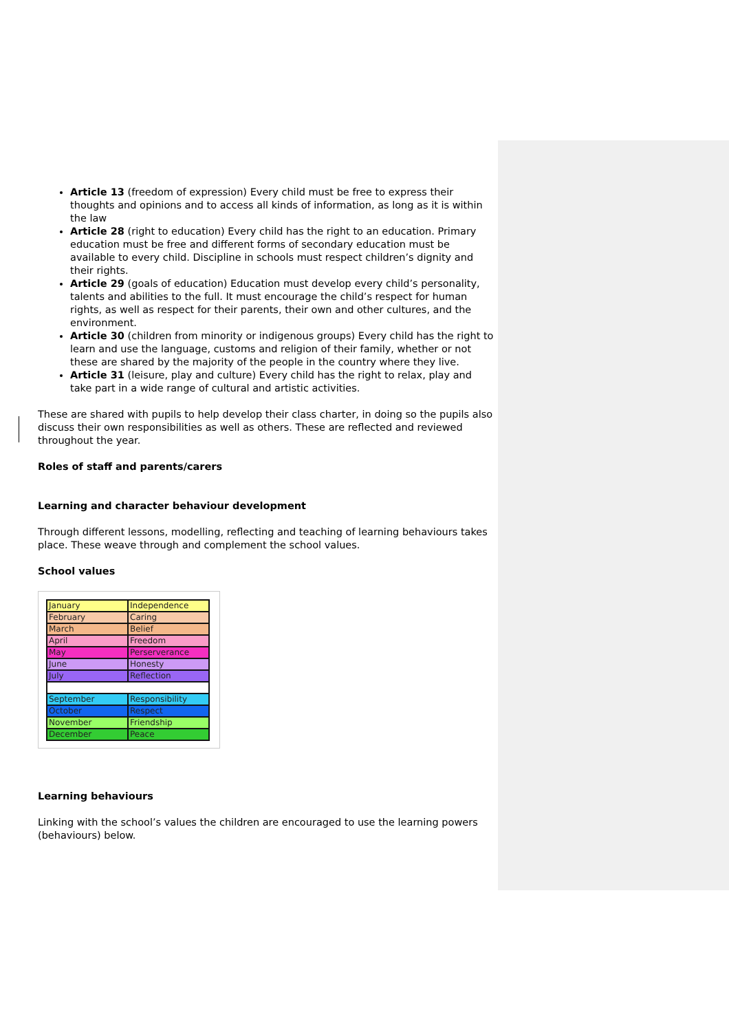Article 13 (freedom of expression) Every child must be free to express their thoughts and opinions and to access all kinds of information, as long as it is within the law
Article 28 (right to education) Every child has the right to an education. Primary education must be free and different forms of secondary education must be available to every child. Discipline in schools must respect children’s dignity and their rights.
Article 29 (goals of education) Education must develop every child’s personality, talents and abilities to the full. It must encourage the child’s respect for human rights, as well as respect for their parents, their own and other cultures, and the environment.
Article 30 (children from minority or indigenous groups) Every child has the right to learn and use the language, customs and religion of their family, whether or not these are shared by the majority of the people in the country where they live.
Article 31 (leisure, play and culture) Every child has the right to relax, play and take part in a wide range of cultural and artistic activities.
These are shared with pupils to help develop their class charter, in doing so the pupils also discuss their own responsibilities as well as others. These are reflected and reviewed throughout the year.
Roles of staff and parents/carers
Learning and character behaviour development
Through different lessons, modelling, reflecting and teaching of learning behaviours takes place. These weave through and complement the school values.
School values
| January | Independence |
| February | Caring |
| March | Belief |
| April | Freedom |
| May | Perserverance |
| June | Honesty |
| July | Reflection |
| September | Responsibility |
| October | Respect |
| November | Friendship |
| December | Peace |
Learning behaviours
Linking with the school’s values the children are encouraged to use the learning powers (behaviours) below.